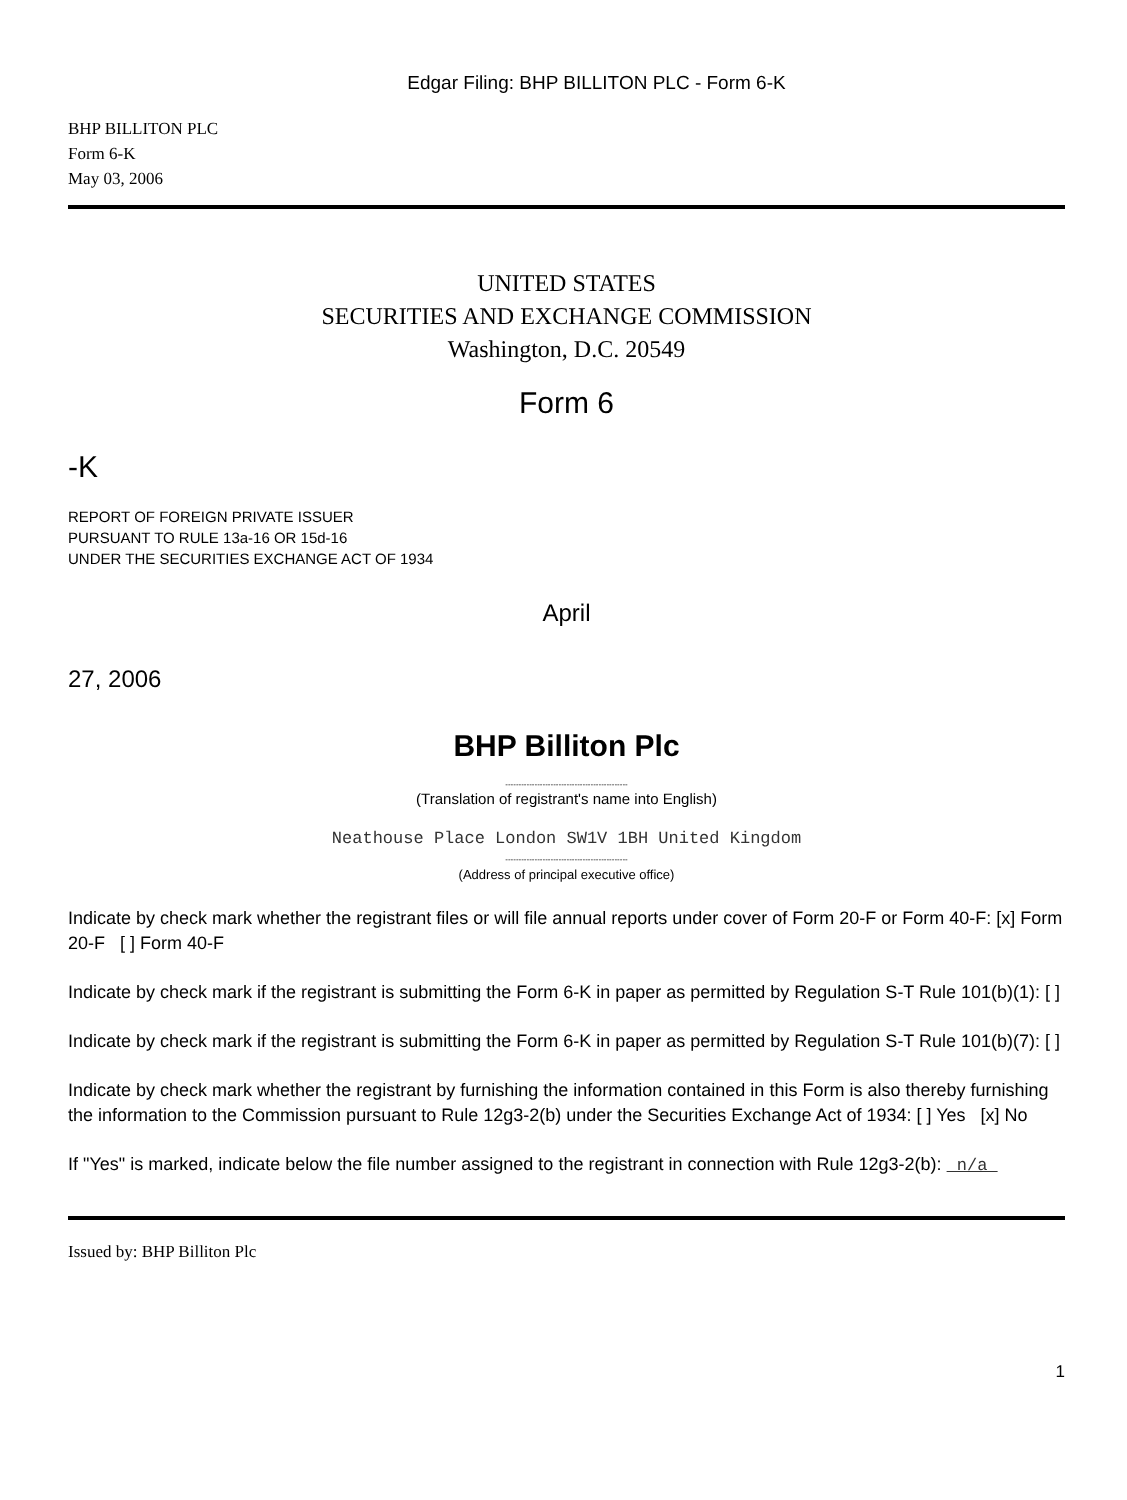Edgar Filing: BHP BILLITON PLC - Form 6-K
BHP BILLITON PLC
Form 6-K
May 03, 2006
UNITED STATES
SECURITIES AND EXCHANGE COMMISSION
Washington, D.C. 20549
Form 6
-K
REPORT OF FOREIGN PRIVATE ISSUER
PURSUANT TO RULE 13a-16 OR 15d-16
UNDER THE SECURITIES EXCHANGE ACT OF 1934
April
27, 2006
BHP Billiton Plc
----------------------------------------------
(Translation of registrant's name into English)
Neathouse Place London SW1V 1BH United Kingdom
----------------------------------------------
(Address of principal executive office)
Indicate by check mark whether the registrant files or will file annual reports under cover of Form 20-F or Form 40-F: [x] Form 20-F [ ] Form 40-F
Indicate by check mark if the registrant is submitting the Form 6-K in paper as permitted by Regulation S-T Rule 101(b)(1): [ ]
Indicate by check mark if the registrant is submitting the Form 6-K in paper as permitted by Regulation S-T Rule 101(b)(7): [ ]
Indicate by check mark whether the registrant by furnishing the information contained in this Form is also thereby furnishing the information to the Commission pursuant to Rule 12g3-2(b) under the Securities Exchange Act of 1934: [ ] Yes [x] No
If "Yes" is marked, indicate below the file number assigned to the registrant in connection with Rule 12g3-2(b): n/a
Issued by: BHP Billiton Plc
1